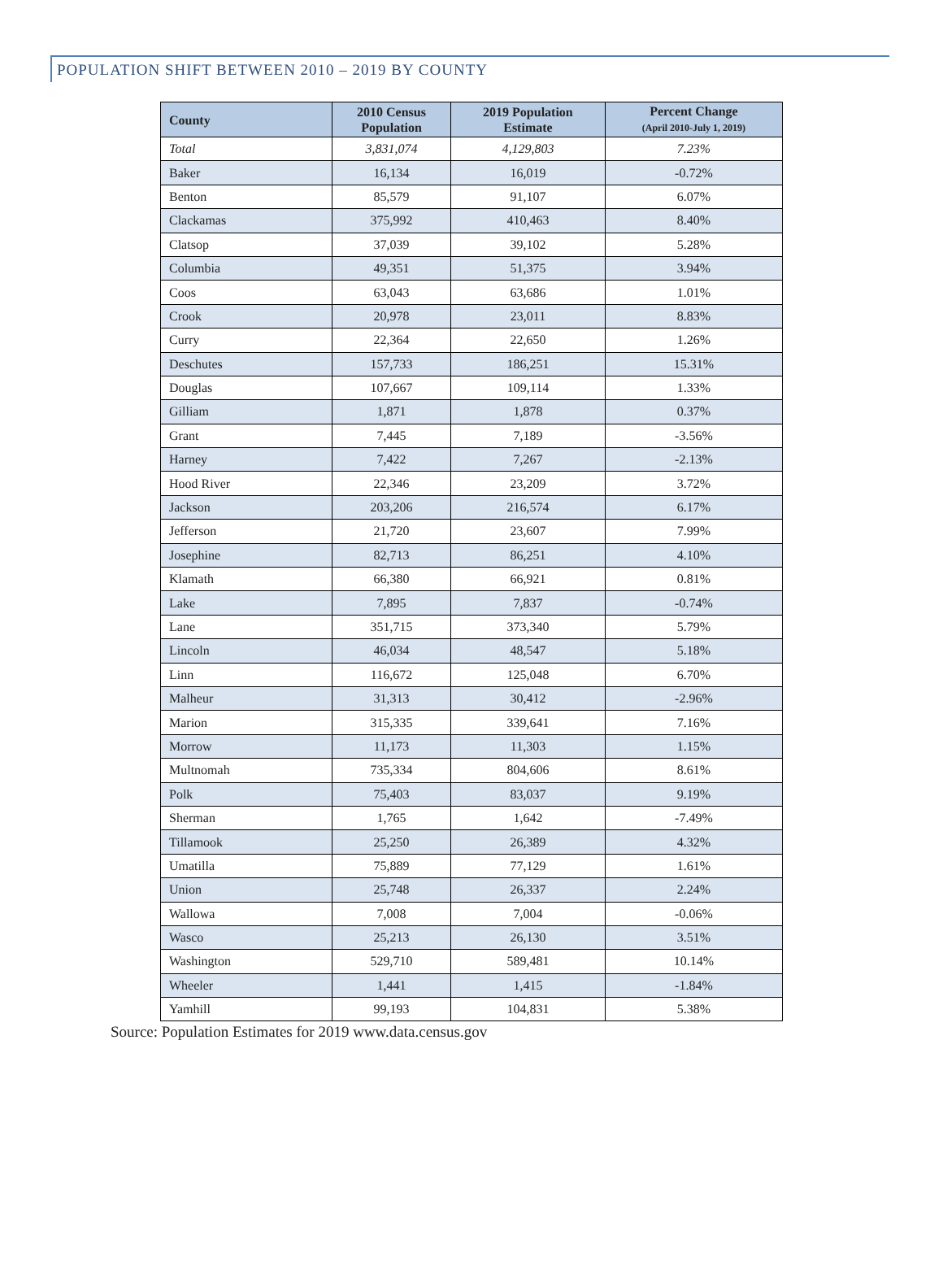POPULATION SHIFT BETWEEN 2010 – 2019 BY COUNTY
| County | 2010 Census Population | 2019 Population Estimate | Percent Change (April 2010-July 1, 2019) |
| --- | --- | --- | --- |
| Total | 3,831,074 | 4,129,803 | 7.23% |
| Baker | 16,134 | 16,019 | -0.72% |
| Benton | 85,579 | 91,107 | 6.07% |
| Clackamas | 375,992 | 410,463 | 8.40% |
| Clatsop | 37,039 | 39,102 | 5.28% |
| Columbia | 49,351 | 51,375 | 3.94% |
| Coos | 63,043 | 63,686 | 1.01% |
| Crook | 20,978 | 23,011 | 8.83% |
| Curry | 22,364 | 22,650 | 1.26% |
| Deschutes | 157,733 | 186,251 | 15.31% |
| Douglas | 107,667 | 109,114 | 1.33% |
| Gilliam | 1,871 | 1,878 | 0.37% |
| Grant | 7,445 | 7,189 | -3.56% |
| Harney | 7,422 | 7,267 | -2.13% |
| Hood River | 22,346 | 23,209 | 3.72% |
| Jackson | 203,206 | 216,574 | 6.17% |
| Jefferson | 21,720 | 23,607 | 7.99% |
| Josephine | 82,713 | 86,251 | 4.10% |
| Klamath | 66,380 | 66,921 | 0.81% |
| Lake | 7,895 | 7,837 | -0.74% |
| Lane | 351,715 | 373,340 | 5.79% |
| Lincoln | 46,034 | 48,547 | 5.18% |
| Linn | 116,672 | 125,048 | 6.70% |
| Malheur | 31,313 | 30,412 | -2.96% |
| Marion | 315,335 | 339,641 | 7.16% |
| Morrow | 11,173 | 11,303 | 1.15% |
| Multnomah | 735,334 | 804,606 | 8.61% |
| Polk | 75,403 | 83,037 | 9.19% |
| Sherman | 1,765 | 1,642 | -7.49% |
| Tillamook | 25,250 | 26,389 | 4.32% |
| Umatilla | 75,889 | 77,129 | 1.61% |
| Union | 25,748 | 26,337 | 2.24% |
| Wallowa | 7,008 | 7,004 | -0.06% |
| Wasco | 25,213 | 26,130 | 3.51% |
| Washington | 529,710 | 589,481 | 10.14% |
| Wheeler | 1,441 | 1,415 | -1.84% |
| Yamhill | 99,193 | 104,831 | 5.38% |
Source: Population Estimates for 2019 www.data.census.gov